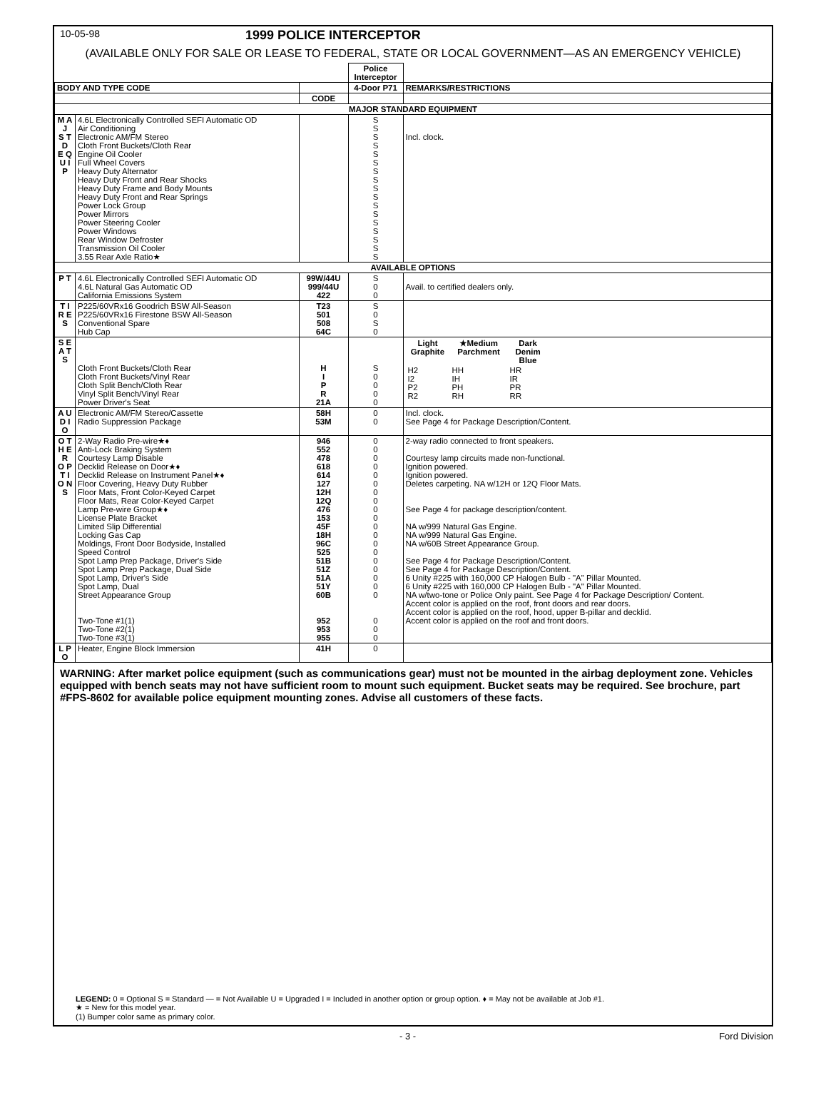10-05-98 1999 POLICE INTERCEPTOR
(AVAILABLE ONLY FOR SALE OR LEASE TO FEDERAL, STATE OR LOCAL GOVERNMENT—AS AN EMERGENCY VEHICLE)
| | | | Police Interceptor | |
| --- | --- | --- | --- | --- |
| BODY AND TYPE CODE | | | 4-Door P71 | REMARKS/RESTRICTIONS |
| | | CODE | | |
| MAJOR STANDARD EQUIPMENT | | | | |
| M A J S T D E Q U I P | 4.6L Electronically Controlled SEFI Automatic OD Air Conditioning Electronic AM/FM Stereo Cloth Front Buckets/Cloth Rear Engine Oil Cooler Full Wheel Covers Heavy Duty Alternator Heavy Duty Front and Rear Shocks Heavy Duty Frame and Body Mounts Heavy Duty Front and Rear Springs Power Lock Group Power Mirrors Power Steering Cooler Power Windows Rear Window Defroster Transmission Oil Cooler 3.55 Rear Axle Ratio★ | | S S S S S S S S S S S S S S S S S | Incl. clock. |
| AVAILABLE OPTIONS | | | | |
| P T | 4.6L Electronically Controlled SEFI Automatic OD 4.6L Natural Gas Automatic OD California Emissions System | 99W/44U 999/44U 422 | S 0 0 | Avail. to certified dealers only. |
| T I R E S | P225/60VRx16 Goodrich BSW All-Season P225/60VRx16 Firestone BSW All-Season Conventional Spare Hub Cap | T23 501 508 64C | S 0 S 0 | |
| S E A T S | Cloth Front Buckets/Cloth Rear Cloth Front Buckets/Vinyl Rear Cloth Split Bench/Cloth Rear Vinyl Split Bench/Vinyl Rear Power Driver's Seat | H I P R 21A | S 0 0 0 0 | / Light Graphite / ★Medium Parchment / Dark Denim Blue / / --- / --- / --- / / H2 I2 P2 R2 / HH IH PH RH / HR IR PR RR / |
| A U D I O | Electronic AM/FM Stereo/Cassette Radio Suppression Package | 58H 53M | 0 0 | Incl. clock. See Page 4 for Package Description/Content. |
| O T H E R O P T I O N S | 2-Way Radio Pre-wire★♦ Anti-Lock Braking System Courtesy Lamp Disable Decklid Release on Door★♦ Decklid Release on Instrument Panel★♦ Floor Covering, Heavy Duty Rubber Floor Mats, Front Color-Keyed Carpet Floor Mats, Rear Color-Keyed Carpet Lamp Pre-wire Group★♦ License Plate Bracket Limited Slip Differential Locking Gas Cap Moldings, Front Door Bodyside, Installed Speed Control Spot Lamp Prep Package, Driver's Side Spot Lamp Prep Package, Dual Side Spot Lamp, Driver's Side Spot Lamp, Dual Street Appearance Group Two-Tone #1(1) Two-Tone #2(1) Two-Tone #3(1) | 946 552 478 618 614 127 12H 12Q 476 153 45F 18H 96C 525 51B 51Z 51A 51Y 60B 952 953 955 | 0 0 0 0 0 0 0 0 0 0 0 0 0 0 0 0 0 0 0 0 0 0 | 2-way radio connected to front speakers. Courtesy lamp circuits made non-functional. Ignition powered. Ignition powered. Deletes carpeting. NA w/12H or 12Q Floor Mats. See Page 4 for package description/content. NA w/999 Natural Gas Engine. NA w/999 Natural Gas Engine. NA w/60B Street Appearance Group. See Page 4 for Package Description/Content. See Page 4 for Package Description/Content. 6 Unity #225 with 160,000 CP Halogen Bulb - "A" Pillar Mounted. 6 Unity #225 with 160,000 CP Halogen Bulb - "A" Pillar Mounted. NA w/two-tone or Police Only paint. See Page 4 for Package Description/ Content. Accent color is applied on the roof, front doors and rear doors. Accent color is applied on the roof, hood, upper B-pillar and decklid. Accent color is applied on the roof and front doors. |
| L P O | Heater, Engine Block Immersion | 41H | 0 | |
WARNING: After market police equipment (such as communications gear) must not be mounted in the airbag deployment zone. Vehicles equipped with bench seats may not have sufficient room to mount such equipment. Bucket seats may be required. See brochure, part #FPS-8602 for available police equipment mounting zones. Advise all customers of these facts.
LEGEND: 0 = Optional S = Standard — = Not Available U = Upgraded I = Included in another option or group option. ♦ = May not be available at Job #1.
★ = New for this model year.
(1) Bumper color same as primary color.
- 3 - Ford Division